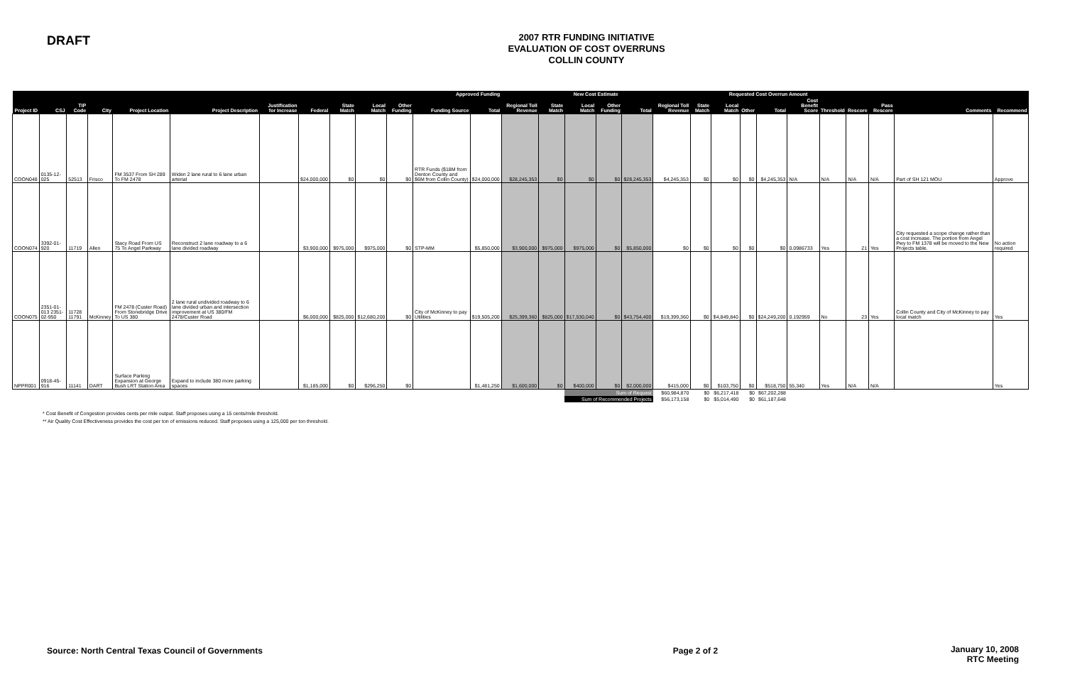DRAFT
2007 RTR FUNDING INITIATIVE
EVALUATION OF COST OVERRUNS
COLLIN COUNTY
| Approved Funding | | | | | | | | | | | | | New Cost Estimate | | | | | | Requested Cost Overrun Amount | | | | | | | | | |
| --- | --- | --- | --- | --- | --- | --- | --- | --- | --- | --- | --- | --- | --- | --- | --- | --- | --- | --- | --- | --- | --- | --- | --- | --- | --- | --- | --- | --- |
| Project ID | CSJ | TIP Code | City | Project Location | Project Description | Justification for Increase | Federal | State Match | Local Match | Other Funding | Funding Source | Total | Regional Toll Revenue | State Match | Local Match | Other Funding | Total | Regional Toll Revenue | State Match | Local Match | Other | Total | Cost Benefit Score | Threshold | Rescore | Pass Rescore | Comments | Recommend |
| COON048 | 0135-12-025 | 52513 | Frisco | FM 3537 From SH 289 To FM 2478 | Widen 2 lane rural to 6 lane urban arterial | | $24,000,000 | $0 | $0 | $0 | RTR Funds ($18M from Denton County and $6M from Collin County) | $24,000,000 | $28,245,353 | $0 | $0 | $0 | $28,245,353 | $4,245,353 | $0 | $0 | $0 | $4,245,353 | N/A | N/A | N/A | N/A | Part of SH 121 MOU | Approve |
| COON074 | 3392-01-920 | 11719 | Allen | Stacy Road From US 75 To Angel Parkway | Reconstruct 2 lane roadway to a 6 lane divided roadway | | $3,900,000 | $975,000 | $975,000 | $0 | STP-MM | $5,850,000 | $3,900,000 | $975,000 | $975,000 | $0 | $5,850,000 | $0 | $0 | $0 | $0 | $0 | 0.0986733 | Yes | 21 | Yes | City requested a scope change rather than a cost increase. The portion from Angel Pwy to FM 1378 will be moved to the New Projects table. | No action required |
| COON075 | 2351-01-013 2351-02-950 | 11728 11791 | McKinney | FM 2478 (Custer Road) From Stonebridge Drive To US 380 | 2 lane rural undivided roadway to 6 lane divided urban and intersection improvement at US 380/FM 2478/Custer Road | | $6,000,000 | $825,000 | $12,680,200 | $0 | City of McKinney to pay Utilities | $19,505,200 | $25,399,360 | $825,000 | $17,530,040 | $0 | $43,754,400 | $19,399,360 | $0 | $4,849,840 | $0 | $24,249,200 | 0.192959 | No | 23 | Yes | Collin County and City of McKinney to pay local match | Yes |
| NPPR001 | 0918-45-916 | 11141 | DART | Surface Parking Expansion at George Bush LRT Station Area | Expand to include 380 more parking spaces | | $1,185,000 | $0 | $296,250 | $0 | | $1,481,250 | $1,600,000 | $0 | $400,000 | $0 | $2,000,000 | $415,000 | $0 | $103,750 | $0 | $518,750 | 55,340 | Yes | N/A | N/A | | Yes |
| | | | | | | | | | | | | | | | Sum of Request | | | $60,984,870 | $0 | $6,217,418 | $0 | $67,202,288 | | | | | | |
| | | | | | | | | | | | | | | | Sum of Recommended Projects | | | $56,173,158 | $0 | $5,014,490 | $0 | $61,187,648 | | | | | | |
* Cost Benefit of Congestion provides cents per mile output. Staff proposes using a 15 cents/mile threshold.
** Air Quality Cost Effectiveness provides the cost per ton of emissions reduced. Staff proposes using a 125,000 per ton threshold.
Source: North Central Texas Council of Governments
Page 2 of 2 January 10, 2008
RTC Meeting